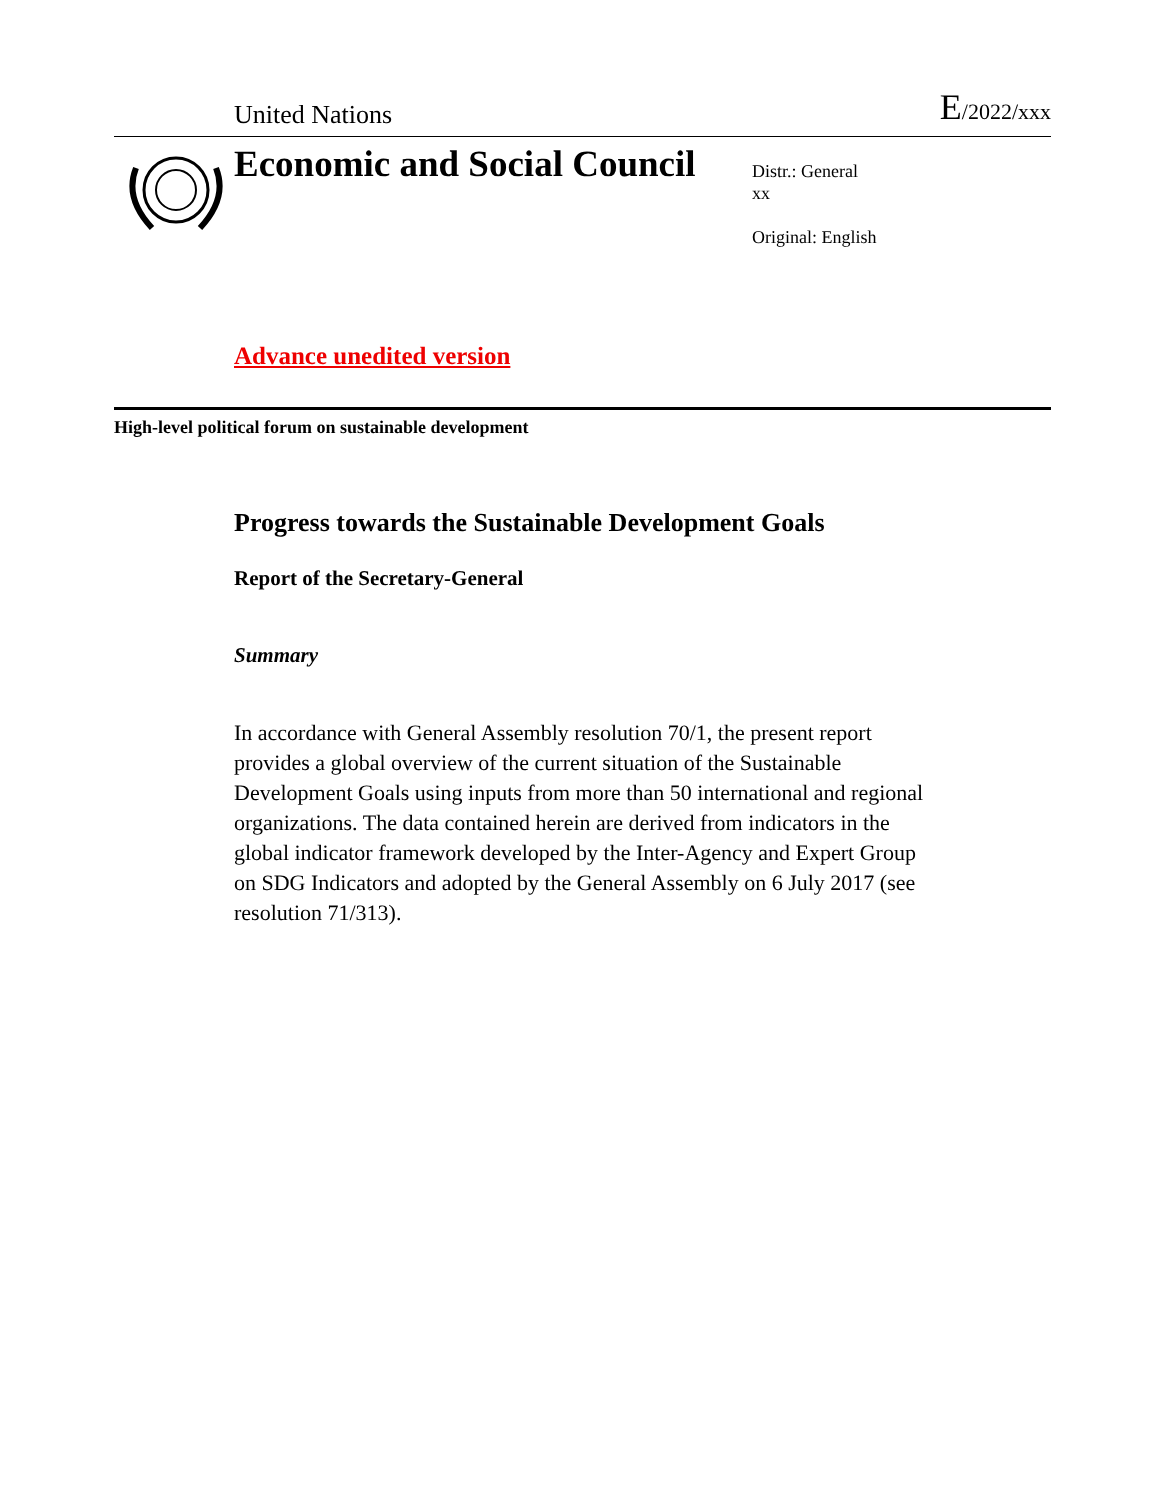United Nations E/2022/xxx
Economic and Social Council
Distr.: General
xx
Original: English
Advance unedited version
High-level political forum on sustainable development
Progress towards the Sustainable Development Goals
Report of the Secretary-General
Summary
In accordance with General Assembly resolution 70/1, the present report provides a global overview of the current situation of the Sustainable Development Goals using inputs from more than 50 international and regional organizations. The data contained herein are derived from indicators in the global indicator framework developed by the Inter-Agency and Expert Group on SDG Indicators and adopted by the General Assembly on 6 July 2017 (see resolution 71/313).